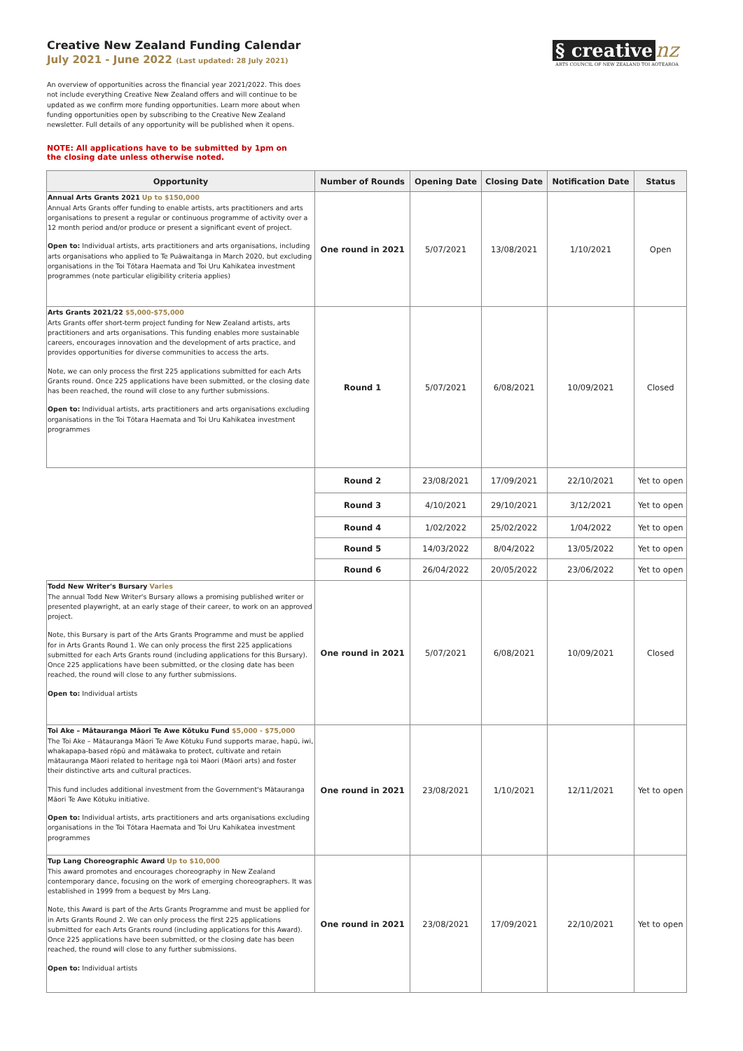Creative New Zealand Funding Calendar
July 2021 - June 2022 (Last updated: 28 July 2021)
§ creative nz
ARTS COUNCIL OF NEW ZEALAND TOI AOTEAROA
An overview of opportunities across the financial year 2021/2022. This does not include everything Creative New Zealand offers and will continue to be updated as we confirm more funding opportunities. Learn more about when funding opportunities open by subscribing to the Creative New Zealand newsletter. Full details of any opportunity will be published when it opens.
NOTE: All applications have to be submitted by 1pm on the closing date unless otherwise noted.
| Opportunity | Number of Rounds | Opening Date | Closing Date | Notification Date | Status |
| --- | --- | --- | --- | --- | --- |
| Annual Arts Grants 2021 Up to $150,000 Annual Arts Grants offer funding to enable artists, arts practitioners and arts organisations to present a regular or continuous programme of activity over a 12 month period and/or produce or present a significant event of project. Open to: Individual artists, arts practitioners and arts organisations, including arts organisations who applied to Te Puāwaitanga in March 2020, but excluding organisations in the Toi Tōtara Haemata and Toi Uru Kahikatea investment programmes (note particular eligibility criteria applies) | One round in 2021 | 5/07/2021 | 13/08/2021 | 1/10/2021 | Open |
| Arts Grants 2021/22 $5,000-$75,000 Arts Grants offer short-term project funding for New Zealand artists, arts practitioners and arts organisations. This funding enables more sustainable careers, encourages innovation and the development of arts practice, and provides opportunities for diverse communities to access the arts. Note, we can only process the first 225 applications submitted for each Arts Grants round. Once 225 applications have been submitted, or the closing date has been reached, the round will close to any further submissions. Open to: Individual artists, arts practitioners and arts organisations excluding organisations in the Toi Tōtara Haemata and Toi Uru Kahikatea investment programmes | Round 1 | 5/07/2021 | 6/08/2021 | 10/09/2021 | Closed |
| | Round 2 | 23/08/2021 | 17/09/2021 | 22/10/2021 | Yet to open |
| | Round 3 | 4/10/2021 | 29/10/2021 | 3/12/2021 | Yet to open |
| | Round 4 | 1/02/2022 | 25/02/2022 | 1/04/2022 | Yet to open |
| | Round 5 | 14/03/2022 | 8/04/2022 | 13/05/2022 | Yet to open |
| | Round 6 | 26/04/2022 | 20/05/2022 | 23/06/2022 | Yet to open |
| Todd New Writer's Bursary Varies The annual Todd New Writer's Bursary allows a promising published writer or presented playwright, at an early stage of their career, to work on an approved project. Note, this Bursary is part of the Arts Grants Programme and must be applied for in Arts Grants Round 1. We can only process the first 225 applications submitted for each Arts Grants round (including applications for this Bursary). Once 225 applications have been submitted, or the closing date has been reached, the round will close to any further submissions. Open to: Individual artists | One round in 2021 | 5/07/2021 | 6/08/2021 | 10/09/2021 | Closed |
| Toi Ake – Mātauranga Māori Te Awe Kōtuku Fund $5,000 - $75,000 The Toi Ake – Mātauranga Māori Te Awe Kōtuku Fund supports marae, hapū, iwi, whakapapa-based rōpū and mātāwaka to protect, cultivate and retain mātauranga Māori related to heritage ngā toi Māori (Māori arts) and foster their distinctive arts and cultural practices. This fund includes additional investment from the Government's Mātauranga Māori Te Awe Kōtuku initiative. Open to: Individual artists, arts practitioners and arts organisations excluding organisations in the Toi Tōtara Haemata and Toi Uru Kahikatea investment programmes | One round in 2021 | 23/08/2021 | 1/10/2021 | 12/11/2021 | Yet to open |
| Tup Lang Choreographic Award Up to $10,000 This award promotes and encourages choreography in New Zealand contemporary dance, focusing on the work of emerging choreographers. It was established in 1999 from a bequest by Mrs Lang. Note, this Award is part of the Arts Grants Programme and must be applied for in Arts Grants Round 2. We can only process the first 225 applications submitted for each Arts Grants round (including applications for this Award). Once 225 applications have been submitted, or the closing date has been reached, the round will close to any further submissions. Open to: Individual artists | One round in 2021 | 23/08/2021 | 17/09/2021 | 22/10/2021 | Yet to open |